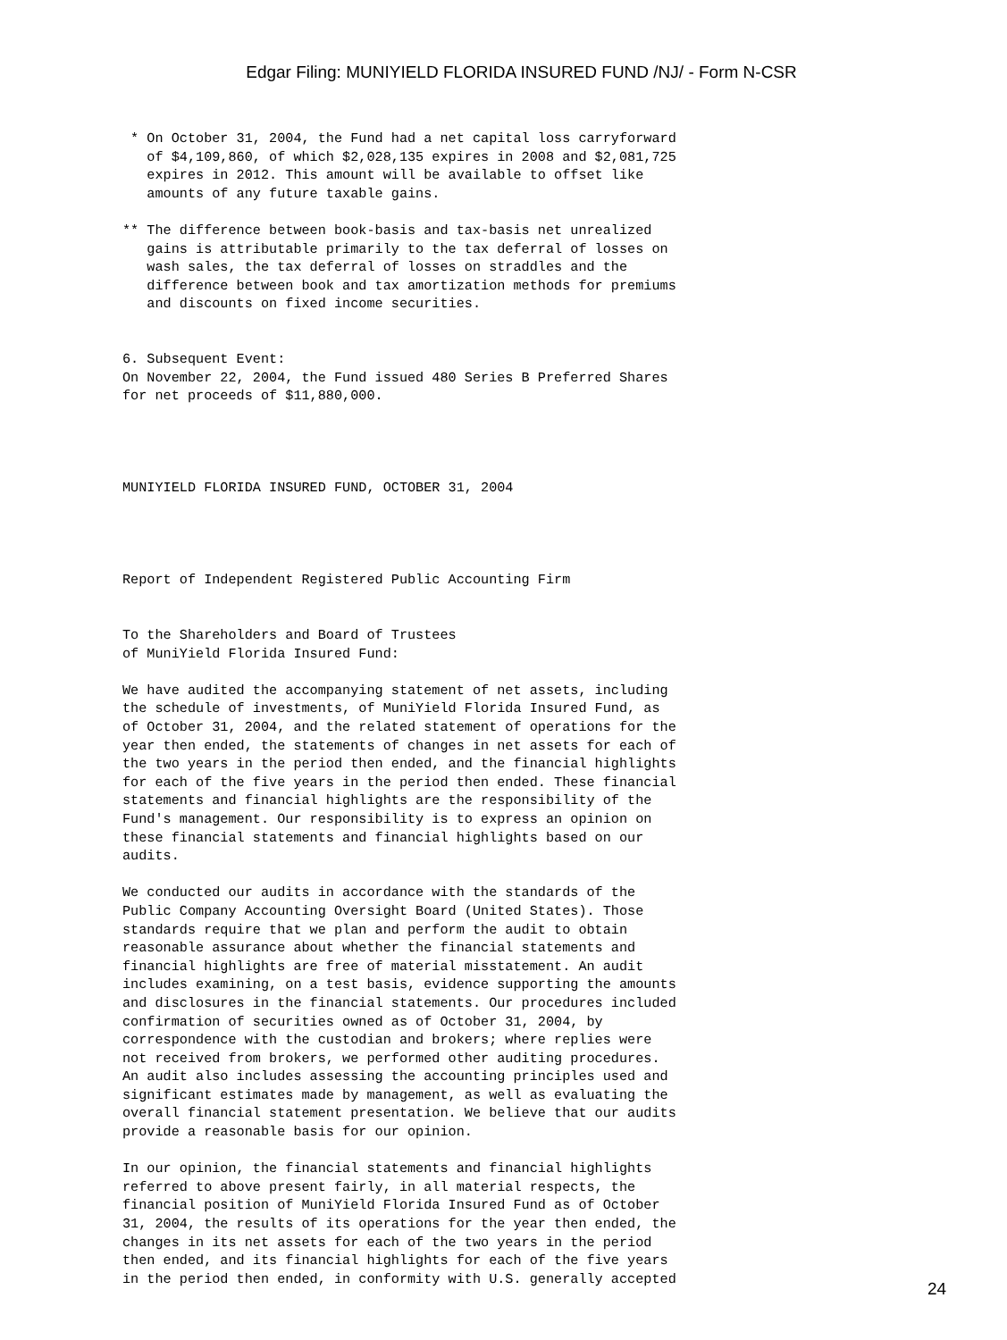Edgar Filing: MUNIYIELD FLORIDA INSURED FUND /NJ/ - Form N-CSR
 * On October 31, 2004, the Fund had a net capital loss carryforward
   of $4,109,860, of which $2,028,135 expires in 2008 and $2,081,725
   expires in 2012. This amount will be available to offset like
   amounts of any future taxable gains.

** The difference between book-basis and tax-basis net unrealized
   gains is attributable primarily to the tax deferral of losses on
   wash sales, the tax deferral of losses on straddles and the
   difference between book and tax amortization methods for premiums
   and discounts on fixed income securities.


6. Subsequent Event:
On November 22, 2004, the Fund issued 480 Series B Preferred Shares
for net proceeds of $11,880,000.




MUNIYIELD FLORIDA INSURED FUND, OCTOBER 31, 2004




Report of Independent Registered Public Accounting Firm


To the Shareholders and Board of Trustees
of MuniYield Florida Insured Fund:

We have audited the accompanying statement of net assets, including
the schedule of investments, of MuniYield Florida Insured Fund, as
of October 31, 2004, and the related statement of operations for the
year then ended, the statements of changes in net assets for each of
the two years in the period then ended, and the financial highlights
for each of the five years in the period then ended. These financial
statements and financial highlights are the responsibility of the
Fund's management. Our responsibility is to express an opinion on
these financial statements and financial highlights based on our
audits.

We conducted our audits in accordance with the standards of the
Public Company Accounting Oversight Board (United States). Those
standards require that we plan and perform the audit to obtain
reasonable assurance about whether the financial statements and
financial highlights are free of material misstatement. An audit
includes examining, on a test basis, evidence supporting the amounts
and disclosures in the financial statements. Our procedures included
confirmation of securities owned as of October 31, 2004, by
correspondence with the custodian and brokers; where replies were
not received from brokers, we performed other auditing procedures.
An audit also includes assessing the accounting principles used and
significant estimates made by management, as well as evaluating the
overall financial statement presentation. We believe that our audits
provide a reasonable basis for our opinion.

In our opinion, the financial statements and financial highlights
referred to above present fairly, in all material respects, the
financial position of MuniYield Florida Insured Fund as of October
31, 2004, the results of its operations for the year then ended, the
changes in its net assets for each of the two years in the period
then ended, and its financial highlights for each of the five years
in the period then ended, in conformity with U.S. generally accepted
24